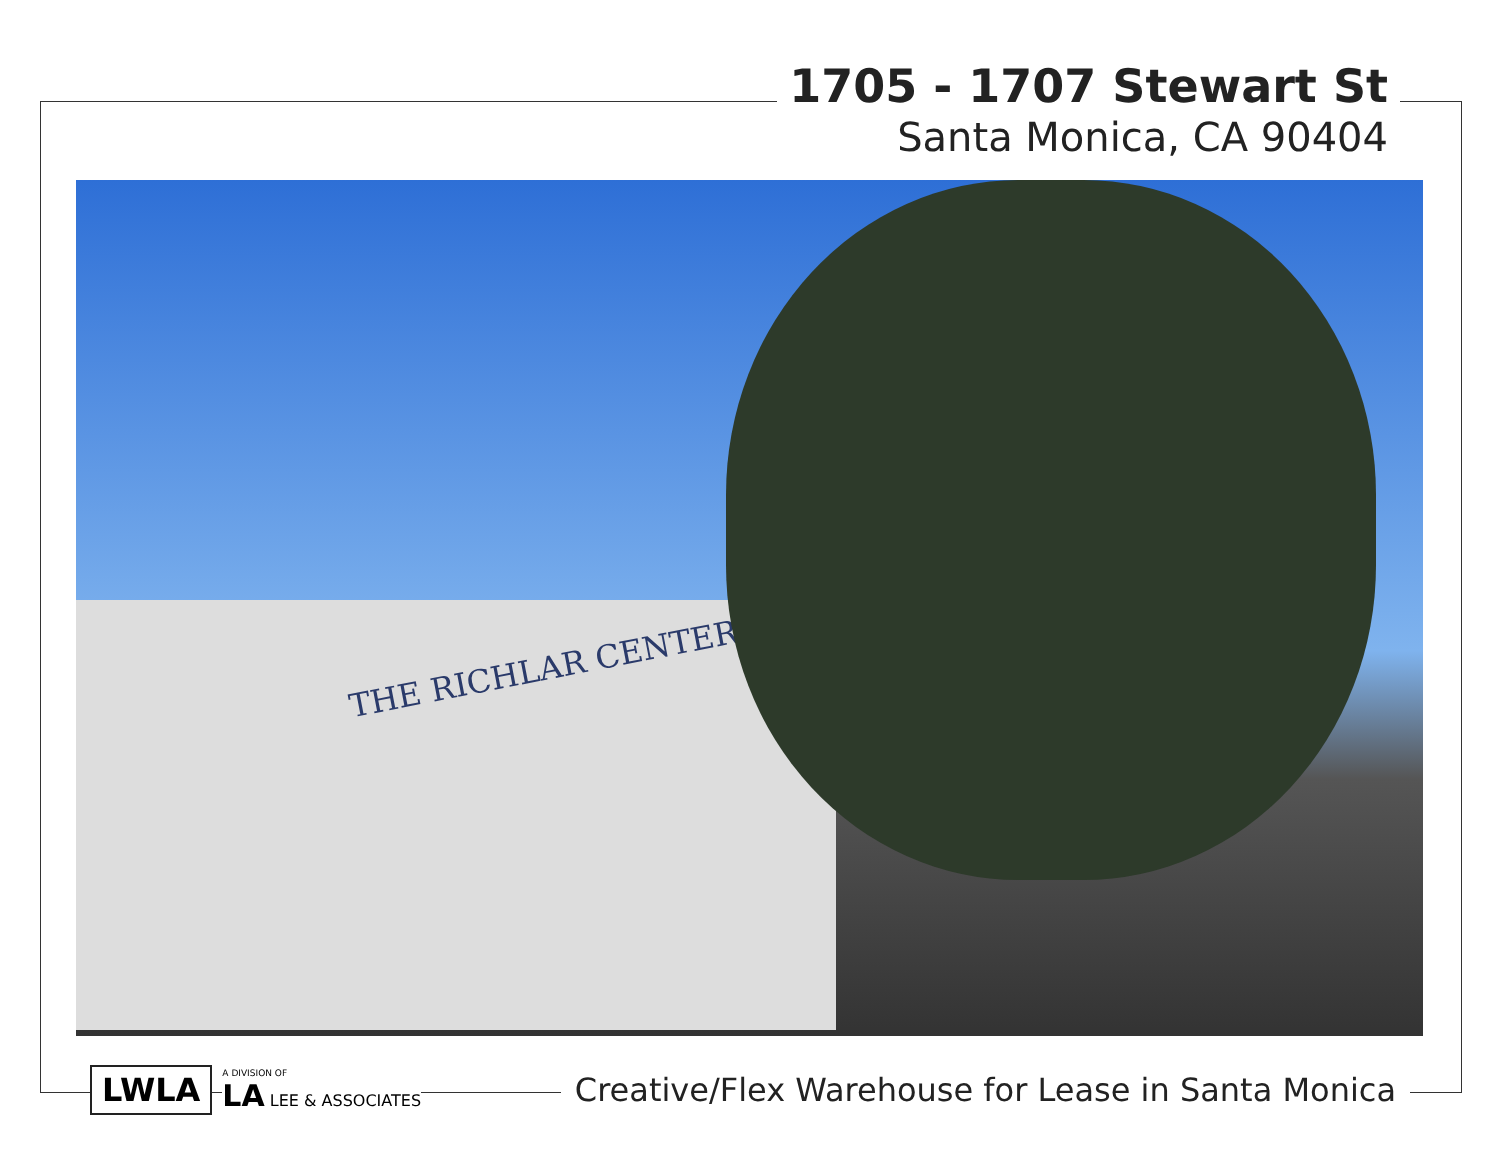1705 - 1707 Stewart St
Santa Monica, CA 90404
THE RICHLAR CENTER
LWLA
A DIVISION OF
LA LEE & ASSOCIATES
Creative/Flex Warehouse for Lease in Santa Monica